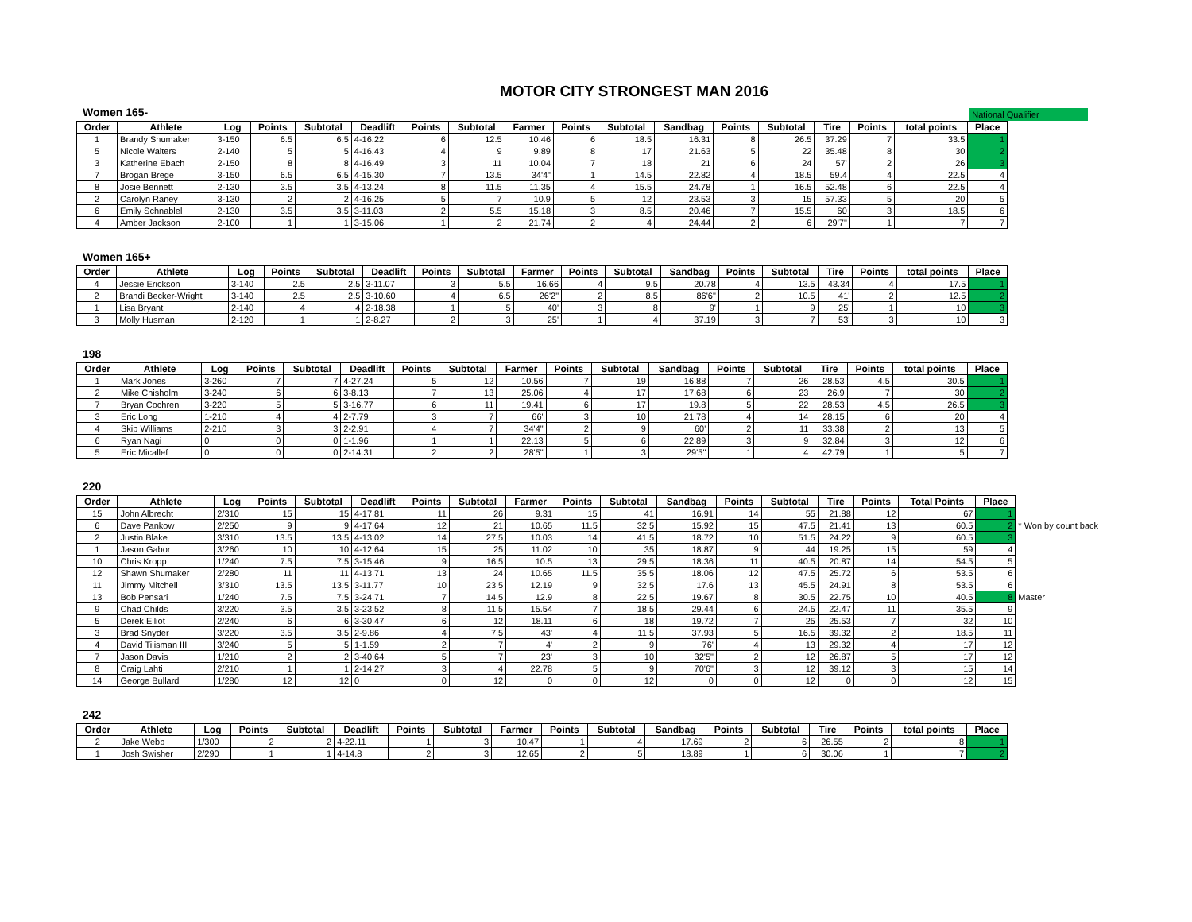MOTOR CITY STRONGEST MAN 2016
Women 165-
National Qualifier
| Order | Athlete | Log | Points | Subtotal | Deadlift | Points | Subtotal | Farmer | Points | Subtotal | Sandbag | Points | Subtotal | Tire | Points | total points | Place |
| --- | --- | --- | --- | --- | --- | --- | --- | --- | --- | --- | --- | --- | --- | --- | --- | --- | --- |
| 1 | Brandy Shumaker | 3-150 | 6.5 | 6.5 | 4-16.22 | 6 | 12.5 | 10.46 | 6 | 18.5 | 16.31 | 8 | 26.5 | 37.29 | 7 | 33.5 | 1 |
| 5 | Nicole Walters | 2-140 | 5 | 5 | 4-16.43 | 4 | 9 | 9.89 | 8 | 17 | 21.63 | 5 | 22 | 35.48 | 8 | 30 | 2 |
| 3 | Katherine Ebach | 2-150 | 8 | 8 | 4-16.49 | 3 | 11 | 10.04 | 7 | 18 | 21 | 6 | 24 | 57' | 2 | 26 | 3 |
| 7 | Brogan Brege | 3-150 | 6.5 | 6.5 | 4-15.30 | 7 | 13.5 | 34'4" | 1 | 14.5 | 22.82 | 4 | 18.5 | 59.4 | 4 | 22.5 | 4 |
| 8 | Josie Bennett | 2-130 | 3.5 | 3.5 | 4-13.24 | 8 | 11.5 | 11.35 | 4 | 15.5 | 24.78 | 1 | 16.5 | 52.48 | 6 | 22.5 | 4 |
| 2 | Carolyn Raney | 3-130 | 2 | 2 | 4-16.25 | 5 | 7 | 10.9 | 5 | 12 | 23.53 | 3 | 15 | 57.33 | 5 | 20 | 5 |
| 6 | Emily Schnablel | 2-130 | 3.5 | 3.5 | 3-11.03 | 2 | 5.5 | 15.18 | 3 | 8.5 | 20.46 | 7 | 15.5 | 60 | 3 | 18.5 | 6 |
| 4 | Amber Jackson | 2-100 | 1 | 1 | 3-15.06 | 1 | 2 | 21.74 | 2 | 4 | 24.44 | 2 | 6 | 29'7" | 1 | 7 | 7 |
Women 165+
| Order | Athlete | Log | Points | Subtotal | Deadlift | Points | Subtotal | Farmer | Points | Subtotal | Sandbag | Points | Subtotal | Tire | Points | total points | Place |
| --- | --- | --- | --- | --- | --- | --- | --- | --- | --- | --- | --- | --- | --- | --- | --- | --- | --- |
| 4 | Jessie Erickson | 3-140 | 2.5 | 2.5 | 3-11.07 | 3 | 5.5 | 16.66 | 4 | 9.5 | 20.78 | 4 | 13.5 | 43.34 | 4 | 17.5 | 1 |
| 2 | Brandi Becker-Wright | 3-140 | 2.5 | 2.5 | 3-10.60 | 4 | 6.5 | 26'2" | 2 | 8.5 | 86'6" | 2 | 10.5 | 41' | 2 | 12.5 | 2 |
| 1 | Lisa Bryant | 2-140 | 4 | 4 | 2-18.38 | 1 | 5 | 40' | 3 | 8 | 9' | 1 | 9 | 25' | 1 | 10 | 3 |
| 3 | Molly Husman | 2-120 | 1 | 1 | 2-8.27 | 2 | 3 | 25' | 1 | 4 | 37.19 | 3 | 7 | 53' | 3 | 10 | 3 |
198
| Order | Athlete | Log | Points | Subtotal | Deadlift | Points | Subtotal | Farmer | Points | Subtotal | Sandbag | Points | Subtotal | Tire | Points | total points | Place |
| --- | --- | --- | --- | --- | --- | --- | --- | --- | --- | --- | --- | --- | --- | --- | --- | --- | --- |
| 1 | Mark Jones | 3-260 | 7 | 7 | 4-27.24 | 5 | 12 | 10.56 | 7 | 19 | 16.88 | 7 | 26 | 28.53 | 4.5 | 30.5 | 1 |
| 2 | Mike Chisholm | 3-240 | 6 | 6 | 3-8.13 | 7 | 13 | 25.06 | 4 | 17 | 17.68 | 6 | 23 | 26.9 | 7 | 30 | 2 |
| 7 | Bryan Cochren | 3-220 | 5 | 5 | 3-16.77 | 6 | 11 | 19.41 | 6 | 17 | 19.8 | 5 | 22 | 28.53 | 4.5 | 26.5 | 3 |
| 3 | Eric Long | 1-210 | 4 | 4 | 2-7.79 | 3 | 7 | 66' | 3 | 10 | 21.78 | 4 | 14 | 28.15 | 6 | 20 | 4 |
| 4 | Skip Williams | 2-210 | 3 | 3 | 2-2.91 | 4 | 7 | 34'4" | 2 | 9 | 60' | 2 | 11 | 33.38 | 2 | 13 | 5 |
| 6 | Ryan Nagi | 0 | 0 | 0 | 1-1.96 | 1 | 1 | 22.13 | 5 | 6 | 22.89 | 3 | 9 | 32.84 | 3 | 12 | 6 |
| 5 | Eric Micallef | 0 | 0 | 0 | 2-14.31 | 2 | 2 | 28'5" | 1 | 3 | 29'5" | 1 | 4 | 42.79 | 1 | 5 | 7 |
220
| Order | Athlete | Log | Points | Subtotal | Deadlift | Points | Subtotal | Farmer | Points | Subtotal | Sandbag | Points | Subtotal | Tire | Points | Total Points | Place | |
| --- | --- | --- | --- | --- | --- | --- | --- | --- | --- | --- | --- | --- | --- | --- | --- | --- | --- | --- |
| 15 | John Albrecht | 2/310 | 15 | 15 | 4-17.81 | 11 | 26 | 9.31 | 15 | 41 | 16.91 | 14 | 55 | 21.88 | 12 | 67 | 1 | |
| 6 | Dave Pankow | 2/250 | 9 | 9 | 4-17.64 | 12 | 21 | 10.65 | 11.5 | 32.5 | 15.92 | 15 | 47.5 | 21.41 | 13 | 60.5 | 2 | * Won by count back |
| 2 | Justin Blake | 3/310 | 13.5 | 13.5 | 4-13.02 | 14 | 27.5 | 10.03 | 14 | 41.5 | 18.72 | 10 | 51.5 | 24.22 | 9 | 60.5 | 3 | |
| 1 | Jason Gabor | 3/260 | 10 | 10 | 4-12.64 | 15 | 25 | 11.02 | 10 | 35 | 18.87 | 9 | 44 | 19.25 | 15 | 59 | 4 | |
| 10 | Chris Kropp | 1/240 | 7.5 | 7.5 | 3-15.46 | 9 | 16.5 | 10.5 | 13 | 29.5 | 18.36 | 11 | 40.5 | 20.87 | 14 | 54.5 | 5 | |
| 12 | Shawn Shumaker | 2/280 | 11 | 11 | 4-13.71 | 13 | 24 | 10.65 | 11.5 | 35.5 | 18.06 | 12 | 47.5 | 25.72 | 6 | 53.5 | 6 | |
| 11 | Jimmy Mitchell | 3/310 | 13.5 | 13.5 | 3-11.77 | 10 | 23.5 | 12.19 | 9 | 32.5 | 17.6 | 13 | 45.5 | 24.91 | 8 | 53.5 | 6 | |
| 13 | Bob Pensari | 1/240 | 7.5 | 7.5 | 3-24.71 | 7 | 14.5 | 12.9 | 8 | 22.5 | 19.67 | 8 | 30.5 | 22.75 | 10 | 40.5 | 8 | Master |
| 9 | Chad Childs | 3/220 | 3.5 | 3.5 | 3-23.52 | 8 | 11.5 | 15.54 | 7 | 18.5 | 29.44 | 6 | 24.5 | 22.47 | 11 | 35.5 | 9 | |
| 5 | Derek Elliot | 2/240 | 6 | 6 | 3-30.47 | 6 | 12 | 18.11 | 6 | 18 | 19.72 | 7 | 25 | 25.53 | 7 | 32 | 10 | |
| 3 | Brad Snyder | 3/220 | 3.5 | 3.5 | 2-9.86 | 4 | 7.5 | 43' | 4 | 11.5 | 37.93 | 5 | 16.5 | 39.32 | 2 | 18.5 | 11 | |
| 4 | David Tilisman III | 3/240 | 5 | 5 | 1-1.59 | 2 | 7 | 4' | 2 | 9 | 76' | 4 | 13 | 29.32 | 4 | 17 | 12 | |
| 7 | Jason Davis | 1/210 | 2 | 2 | 3-40.64 | 5 | 7 | 23' | 3 | 10 | 32'5" | 2 | 12 | 26.87 | 5 | 17 | 12 | |
| 8 | Craig Lahti | 2/210 | 1 | 1 | 2-14.27 | 3 | 4 | 22.78 | 5 | 9 | 70'6" | 3 | 12 | 39.12 | 3 | 15 | 14 | |
| 14 | George Bullard | 1/280 | 12 | 12 | 0 | 0 | 12 | 0 | 0 | 12 | 0 | 0 | 12 | 0 | 0 | 12 | 15 | |
242
| Order | Athlete | Log | Points | Subtotal | Deadlift | Points | Subtotal | Farmer | Points | Subtotal | Sandbag | Points | Subtotal | Tire | Points | total points | Place |
| --- | --- | --- | --- | --- | --- | --- | --- | --- | --- | --- | --- | --- | --- | --- | --- | --- | --- |
| 2 | Jake Webb | 1/300 | 2 | 2 | 4-22.11 | 1 | 3 | 10.47 | 1 | 4 | 17.69 | 2 | 6 | 26.55 | 2 | 8 | 1 |
| 1 | Josh Swisher | 2/290 | 1 | 1 | 4-14.8 | 2 | 3 | 12.65 | 2 | 5 | 18.89 | 1 | 6 | 30.06 | 1 | 7 | 2 |